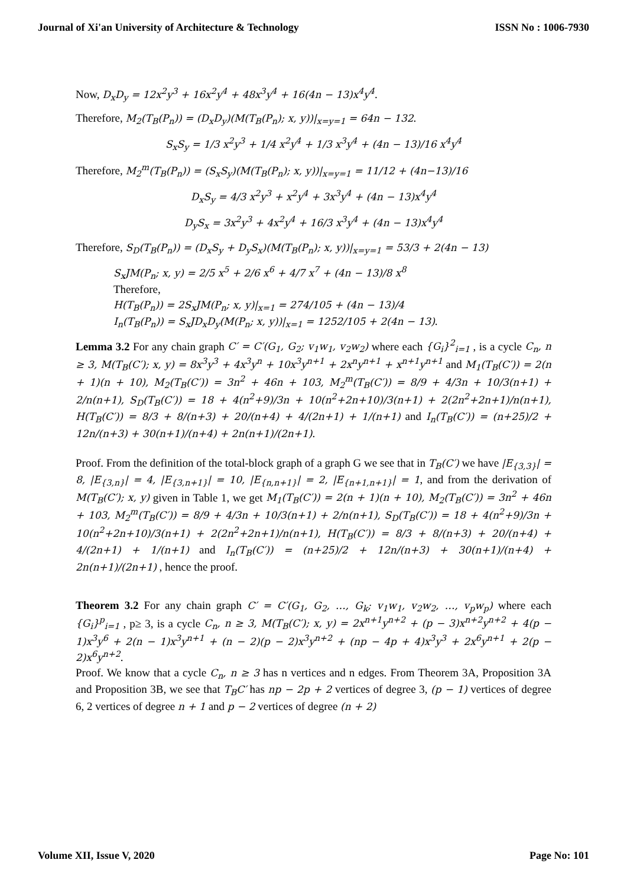Journal of Xi'an University of Architecture & Technology ISSN No : 1006-7930
Now, D<sub>x</sub>D<sub>y</sub> = 12x<sup>2</sup>y<sup>3</sup> + 16x<sup>2</sup>y<sup>4</sup> + 48x<sup>3</sup>y<sup>4</sup> + 16(4n − 13)x<sup>4</sup>y<sup>4</sup>.
Therefore, M<sub>2</sub>(T<sub>B</sub>(P<sub>n</sub>)) = (D<sub>x</sub>D<sub>y</sub>)(M(T<sub>B</sub>(P<sub>n</sub>); x, y))|<sub>x=y=1</sub> = 64n − 132.
S<sub>x</sub>S<sub>y</sub> = 1/3 x<sup>2</sup>y<sup>3</sup> + 1/4 x<sup>2</sup>y<sup>4</sup> + 1/3 x<sup>3</sup>y<sup>4</sup> + (4n − 13)/16 x<sup>4</sup>y<sup>4</sup>
Therefore, M<sub>2</sub><sup>m</sup>(T<sub>B</sub>(P<sub>n</sub>)) = (S<sub>x</sub>S<sub>y</sub>)(M(T<sub>B</sub>(P<sub>n</sub>); x, y))|<sub>x=y=1</sub> = 11/12 + (4n−13)/16
D<sub>x</sub>S<sub>y</sub> = 4/3 x<sup>2</sup>y<sup>3</sup> + x<sup>2</sup>y<sup>4</sup> + 3x<sup>3</sup>y<sup>4</sup> + (4n − 13)x<sup>4</sup>y<sup>4</sup>
D<sub>y</sub>S<sub>x</sub> = 3x<sup>2</sup>y<sup>3</sup> + 4x<sup>2</sup>y<sup>4</sup> + 16/3 x<sup>3</sup>y<sup>4</sup> + (4n − 13)x<sup>4</sup>y<sup>4</sup>
Therefore, S<sub>D</sub>(T<sub>B</sub>(P<sub>n</sub>)) = (D<sub>x</sub>S<sub>y</sub> + D<sub>y</sub>S<sub>x</sub>)(M(T<sub>B</sub>(P<sub>n</sub>); x, y))|<sub>x=y=1</sub> = 53/3 + 2(4n − 13)
S<sub>x</sub>JM(P<sub>n</sub>; x, y) = 2/5 x<sup>5</sup> + 2/6 x<sup>6</sup> + 4/7 x<sup>7</sup> + (4n − 13)/8 x<sup>8</sup>
Therefore,
H(T<sub>B</sub>(P<sub>n</sub>)) = 2S<sub>x</sub>JM(P<sub>n</sub>; x, y)|<sub>x=1</sub> = 274/105 + (4n − 13)/4
I<sub>n</sub>(T<sub>B</sub>(P<sub>n</sub>)) = S<sub>x</sub>JD<sub>x</sub>D<sub>y</sub>(M(P<sub>n</sub>; x, y))|<sub>x=1</sub> = 1252/105 + 2(4n − 13).
Lemma 3.2 For any chain graph C′ = C′(G<sub>1</sub>, G<sub>2</sub>; v<sub>1</sub>w<sub>1</sub>, v<sub>2</sub>w<sub>2</sub>) where each {G<sub>i</sub>}<sup>2</sup><sub>i=1</sub> , is a cycle C<sub>n</sub>, n ≥ 3, M(T<sub>B</sub>(C′); x, y) = 8x<sup>3</sup>y<sup>3</sup> + 4x<sup>3</sup>y<sup>n</sup> + 10x<sup>3</sup>y<sup>n+1</sup> + 2x<sup>n</sup>y<sup>n+1</sup> + x<sup>n+1</sup>y<sup>n+1</sup> and M<sub>1</sub>(T<sub>B</sub>(C′)) = 2(n + 1)(n + 10), M<sub>2</sub>(T<sub>B</sub>(C′)) = 3n<sup>2</sup> + 46n + 103, M<sub>2</sub><sup>m</sup>(T<sub>B</sub>(C′)) = 8/9 + 4/3n + 10/3(n+1) + 2/n(n+1), S<sub>D</sub>(T<sub>B</sub>(C′)) = 18 + 4(n<sup>2</sup>+9)/3n + 10(n<sup>2</sup>+2n+10)/3(n+1) + 2(2n<sup>2</sup>+2n+1)/n(n+1), H(T<sub>B</sub>(C′)) = 8/3 + 8/(n+3) + 20/(n+4) + 4/(2n+1) + 1/(n+1) and I<sub>n</sub>(T<sub>B</sub>(C′)) = (n+25)/2 + 12n/(n+3) + 30(n+1)/(n+4) + 2n(n+1)/(2n+1).
Proof. From the definition of the total-block graph of a graph G we see that in T<sub>B</sub>(C′) we have |E<sub>{3,3}</sub>| = 8, |E<sub>{3,n}</sub>| = 4, |E<sub>{3,n+1}</sub>| = 10, |E<sub>{n,n+1}</sub>| = 2, |E<sub>{n+1,n+1}</sub>| = 1, and from the derivation of M(T<sub>B</sub>(C′); x, y) given in Table 1, we get M<sub>1</sub>(T<sub>B</sub>(C′)) = 2(n + 1)(n + 10), M<sub>2</sub>(T<sub>B</sub>(C′)) = 3n<sup>2</sup> + 46n + 103, M<sub>2</sub><sup>m</sup>(T<sub>B</sub>(C′)) = 8/9 + 4/3n + 10/3(n+1) + 2/n(n+1), S<sub>D</sub>(T<sub>B</sub>(C′)) = 18 + 4(n<sup>2</sup>+9)/3n + 10(n<sup>2</sup>+2n+10)/3(n+1) + 2(2n<sup>2</sup>+2n+1)/n(n+1), H(T<sub>B</sub>(C′)) = 8/3 + 8/(n+3) + 20/(n+4) + 4/(2n+1) + 1/(n+1) and I<sub>n</sub>(T<sub>B</sub>(C′)) = (n+25)/2 + 12n/(n+3) + 30(n+1)/(n+4) + 2n(n+1)/(2n+1) , hence the proof.
Theorem 3.2 For any chain graph C′ = C′(G<sub>1</sub>, G<sub>2</sub>, …, G<sub>k</sub>; v<sub>1</sub>w<sub>1</sub>, v<sub>2</sub>w<sub>2</sub>, …, v<sub>p</sub>w<sub>p</sub>) where each {G<sub>i</sub>}<sup>p</sup><sub>i=1</sub> , p≥ 3, is a cycle C<sub>n</sub>, n ≥ 3, M(T<sub>B</sub>(C′); x, y) = 2x<sup>n+1</sup>y<sup>n+2</sup> + (p − 3)x<sup>n+2</sup>y<sup>n+2</sup> + 4(p − 1)x<sup>3</sup>y<sup>6</sup> + 2(n − 1)x<sup>3</sup>y<sup>n+1</sup> + (n − 2)(p − 2)x<sup>3</sup>y<sup>n+2</sup> + (np − 4p + 4)x<sup>3</sup>y<sup>3</sup> + 2x<sup>6</sup>y<sup>n+1</sup> + 2(p − 2)x<sup>6</sup>y<sup>n+2</sup>.
Proof. We know that a cycle C<sub>n</sub>, n ≥ 3 has n vertices and n edges. From Theorem 3A, Proposition 3A and Proposition 3B, we see that T<sub>B</sub>C′ has np − 2p + 2 vertices of degree 3, (p − 1) vertices of degree 6, 2 vertices of degree n + 1 and p − 2 vertices of degree (n + 2)
Volume XII, Issue V, 2020 Page No: 101